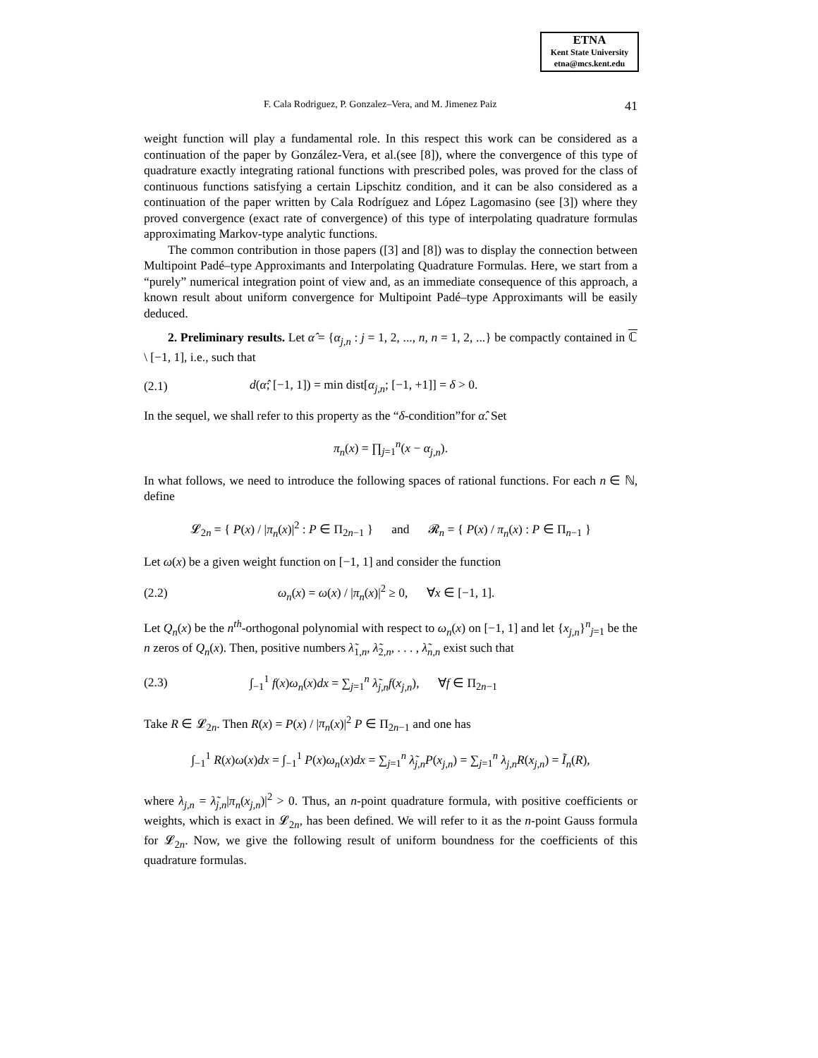ETNA
Kent State University
etna@mcs.kent.edu
F. Cala Rodriguez, P. Gonzalez–Vera, and M. Jimenez Paiz 41
weight function will play a fundamental role. In this respect this work can be considered as a continuation of the paper by González-Vera, et al.(see [8]), where the convergence of this type of quadrature exactly integrating rational functions with prescribed poles, was proved for the class of continuous functions satisfying a certain Lipschitz condition, and it can be also considered as a continuation of the paper written by Cala Rodríguez and López Lagomasino (see [3]) where they proved convergence (exact rate of convergence) of this type of interpolating quadrature formulas approximating Markov-type analytic functions.
The common contribution in those papers ([3] and [8]) was to display the connection between Multipoint Padé–type Approximants and Interpolating Quadrature Formulas. Here, we start from a “purely” numerical integration point of view and, as an immediate consequence of this approach, a known result about uniform convergence for Multipoint Padé–type Approximants will be easily deduced.
2. Preliminary results. Let α̂ = {α<sub>j,n</sub> : j = 1, 2, ..., n, n = 1, 2, ...} be compactly contained in ℂ \ [−1, 1], i.e., such that
(2.1) d(α̂; [−1, 1]) = min dist[α<sub>j,n</sub>; [−1, +1]] = δ > 0.
In the sequel, we shall refer to this property as the “δ-condition”for α̂. Set
π<sub>n</sub>(x) = ∏<sub>j=1</sub><sup>n</sup>(x − α<sub>j,n</sub>).
In what follows, we need to introduce the following spaces of rational functions. For each n ∈ ℕ, define
𝓛<sub>2n</sub> = { P(x) / |π<sub>n</sub>(x)|<sup>2</sup> : P ∈ Π<sub>2n−1</sub> } and 𝓡<sub>n</sub> = { P(x) / π<sub>n</sub>(x) : P ∈ Π<sub>n−1</sub> }
Let ω(x) be a given weight function on [−1, 1] and consider the function
(2.2) ω<sub>n</sub>(x) = ω(x) / |π<sub>n</sub>(x)|<sup>2</sup> ≥ 0, ∀x ∈ [−1, 1].
Let Q<sub>n</sub>(x) be the n<sup>th</sup>-orthogonal polynomial with respect to ω<sub>n</sub>(x) on [−1, 1] and let {x<sub>j,n</sub>}<sup>n</sup><sub>j=1</sub> be the n zeros of Q<sub>n</sub>(x). Then, positive numbers λ̃<sub>1,n</sub>, λ̃<sub>2,n</sub>, . . . , λ̃<sub>n,n</sub> exist such that
(2.3) ∫<sub>−1</sub><sup>1</sup> f(x)ω<sub>n</sub>(x)dx = ∑<sub>j=1</sub><sup>n</sup> λ̃<sub>j,n</sub>f(x<sub>j,n</sub>), ∀f ∈ Π<sub>2n−1</sub>
Take R ∈ 𝓛<sub>2n</sub>. Then R(x) = P(x) / |π<sub>n</sub>(x)|<sup>2</sup> P ∈ Π<sub>2n−1</sub> and one has
∫<sub>−1</sub><sup>1</sup> R(x)ω(x)dx = ∫<sub>−1</sub><sup>1</sup> P(x)ω<sub>n</sub>(x)dx = ∑<sub>j=1</sub><sup>n</sup> λ̃<sub>j,n</sub>P(x<sub>j,n</sub>) = ∑<sub>j=1</sub><sup>n</sup> λ<sub>j,n</sub>R(x<sub>j,n</sub>) = Ĩ<sub>n</sub>(R),
where λ<sub>j,n</sub> = λ̃<sub>j,n</sub>|π<sub>n</sub>(x<sub>j,n</sub>)|<sup>2</sup> > 0. Thus, an n-point quadrature formula, with positive coefficients or weights, which is exact in 𝓛<sub>2n</sub>, has been defined. We will refer to it as the n-point Gauss formula for 𝓛<sub>2n</sub>. Now, we give the following result of uniform boundness for the coefficients of this quadrature formulas.